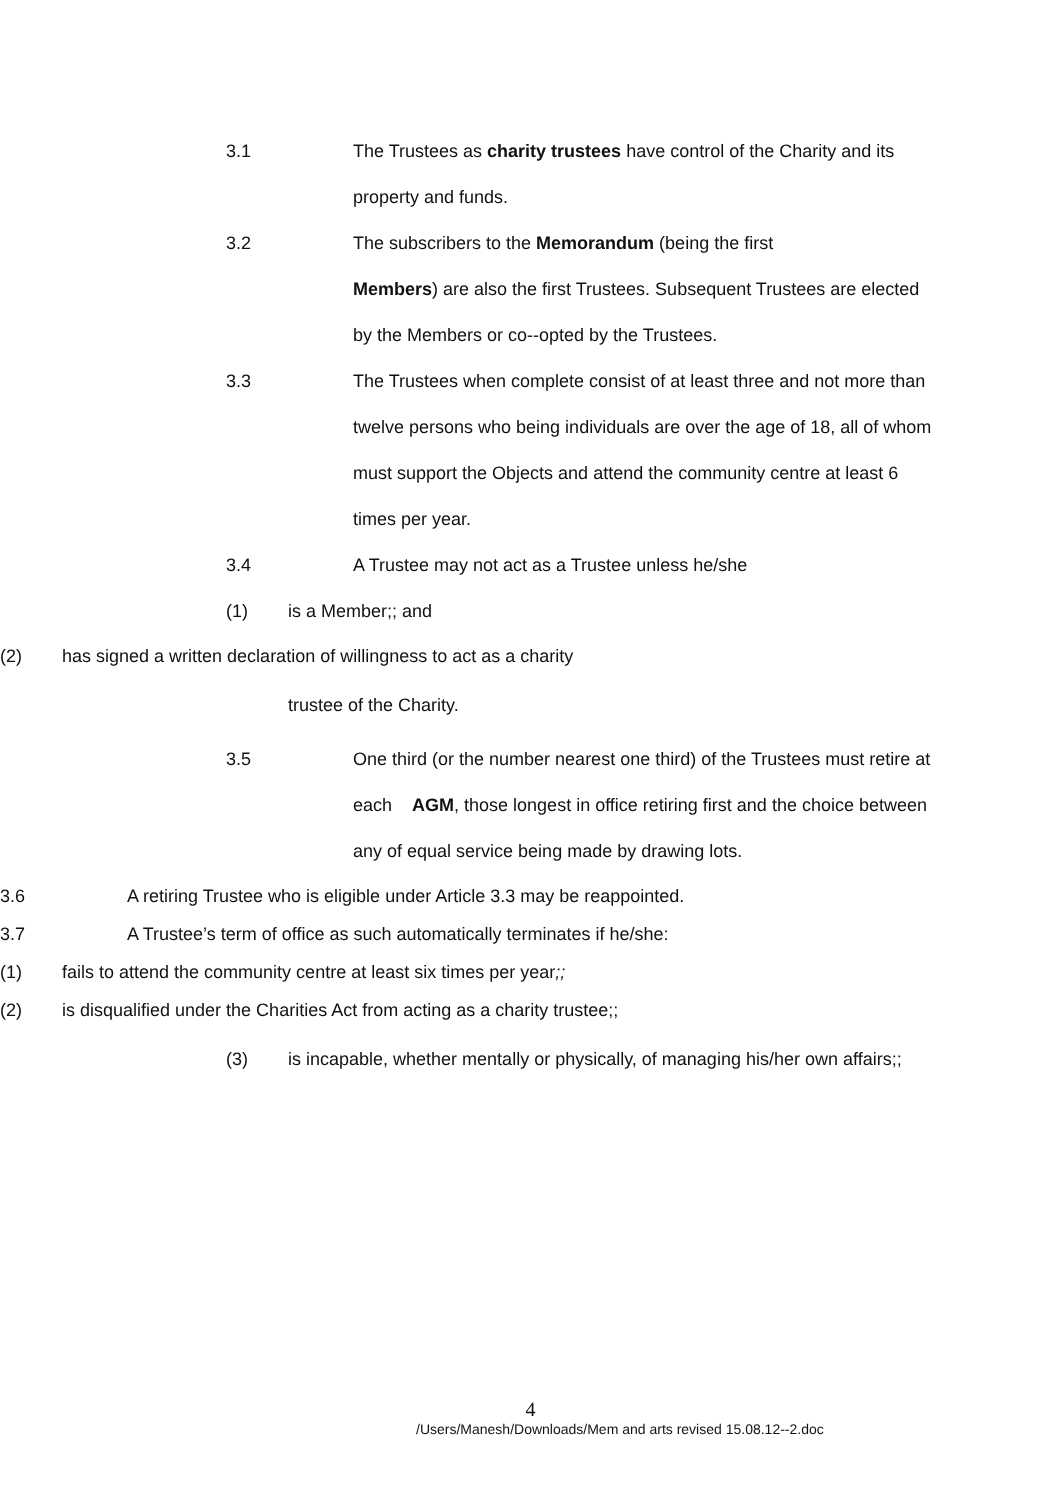3.1 The Trustees as charity trustees have control of the Charity and its property and funds.
3.2 The subscribers to the Memorandum (being the first
Members) are also the first Trustees. Subsequent Trustees are elected by the Members or co--opted by the Trustees.
3.3 The Trustees when complete consist of at least three and not more than twelve persons who being individuals are over the age of 18, all of whom must support the Objects and attend the community centre at least 6 times per year.
3.4 A Trustee may not act as a Trustee unless he/she
(1) is a Member;; and
(2) has signed a written declaration of willingness to act as a charity
trustee of the Charity.
3.5 One third (or the number nearest one third) of the Trustees must retire at each AGM, those longest in office retiring first and the choice between any of equal service being made by drawing lots.
3.6 A retiring Trustee who is eligible under Article 3.3 may be reappointed.
3.7 A Trustee’s term of office as such automatically terminates if he/she:
(1) fails to attend the community centre at least six times per year;;
(2) is disqualified under the Charities Act from acting as a charity trustee;;
(3) is incapable, whether mentally or physically, of managing his/her own affairs;;
4
/Users/Manesh/Downloads/Mem and arts revised 15.08.12--2.doc